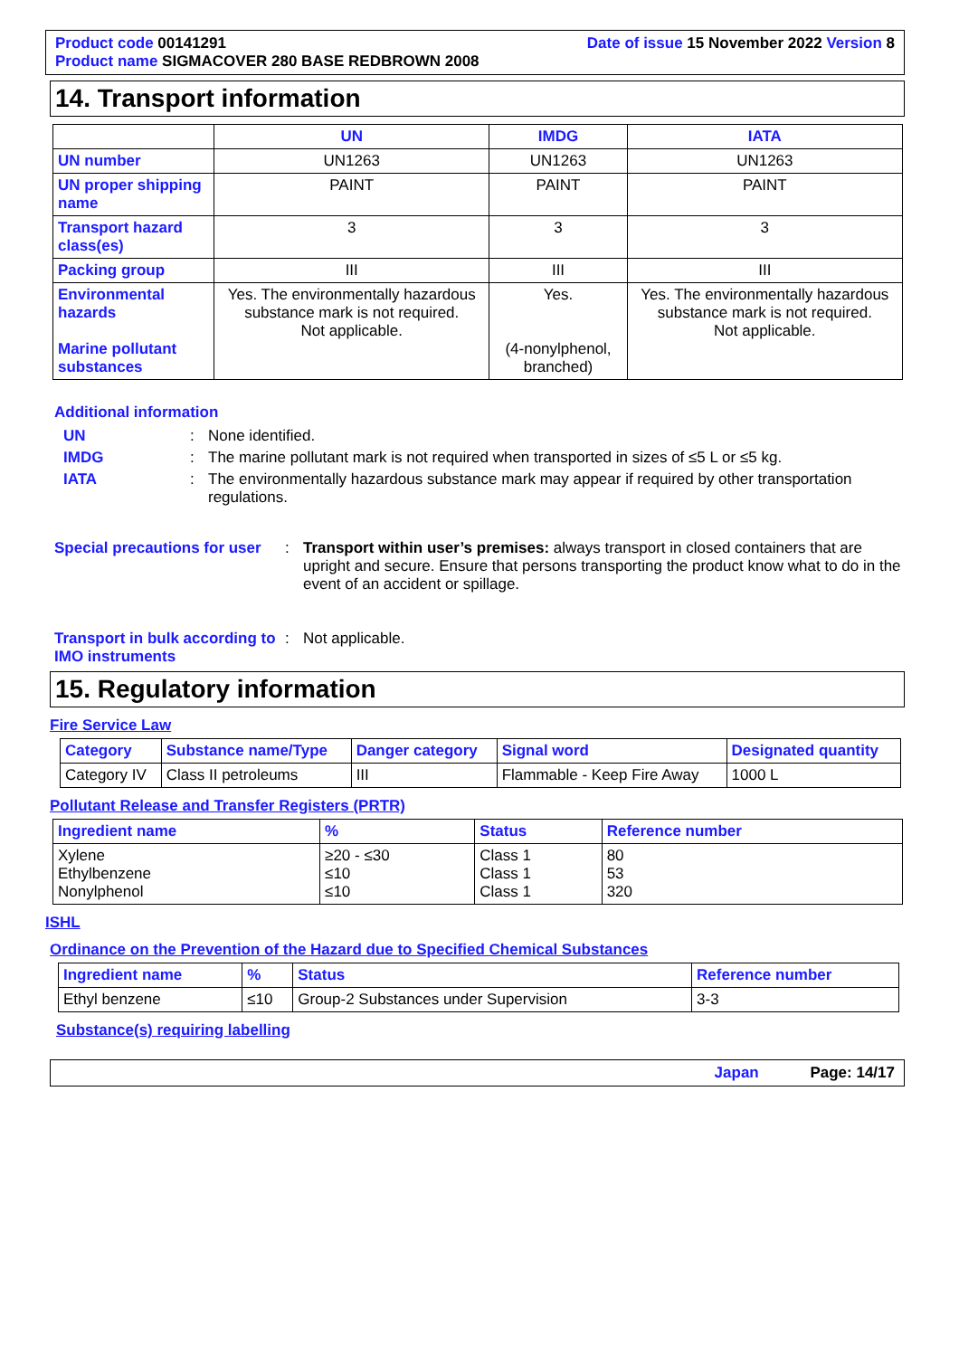Product code 00141291
Product name SIGMACOVER 280 BASE REDBROWN 2008
Date of issue 15 November 2022 Version 8
14. Transport information
| | UN | IMDG | IATA |
| UN number | UN1263 | UN1263 | UN1263 |
| UN proper shipping name | PAINT | PAINT | PAINT |
| Transport hazard class(es) | 3 | 3 | 3 |
| Packing group | III | III | III |
| Environmental hazards Marine pollutant substances | Yes. The environmentally hazardous substance mark is not required. Not applicable. | Yes. (4-nonylphenol, branched) | Yes. The environmentally hazardous substance mark is not required. Not applicable. |
Additional information
UN: None identified.
IMDG: The marine pollutant mark is not required when transported in sizes of ≤5 L or ≤5 kg.
IATA: The environmentally hazardous substance mark may appear if required by other transportation regulations.
Special precautions for user: Transport within user’s premises: always transport in closed containers that are upright and secure. Ensure that persons transporting the product know what to do in the event of an accident or spillage.
Transport in bulk according to IMO instruments: Not applicable.
15. Regulatory information
Fire Service Law
| Category | Substance name/Type | Danger category | Signal word | Designated quantity |
| --- | --- | --- | --- | --- |
| Category IV | Class II petroleums | III | Flammable - Keep Fire Away | 1000 L |
Pollutant Release and Transfer Registers (PRTR)
| Ingredient name | % | Status | Reference number |
| --- | --- | --- | --- |
| Xylene Ethylbenzene Nonylphenol | ≥20 - ≤30 ≤10 ≤10 | Class 1 Class 1 Class 1 | 80 53 320 |
ISHL
Ordinance on the Prevention of the Hazard due to Specified Chemical Substances
| Ingredient name | % | Status | Reference number |
| --- | --- | --- | --- |
| Ethyl benzene | ≤10 | Group-2 Substances under Supervision | 3-3 |
Substance(s) requiring labelling
Japan Page: 14/17